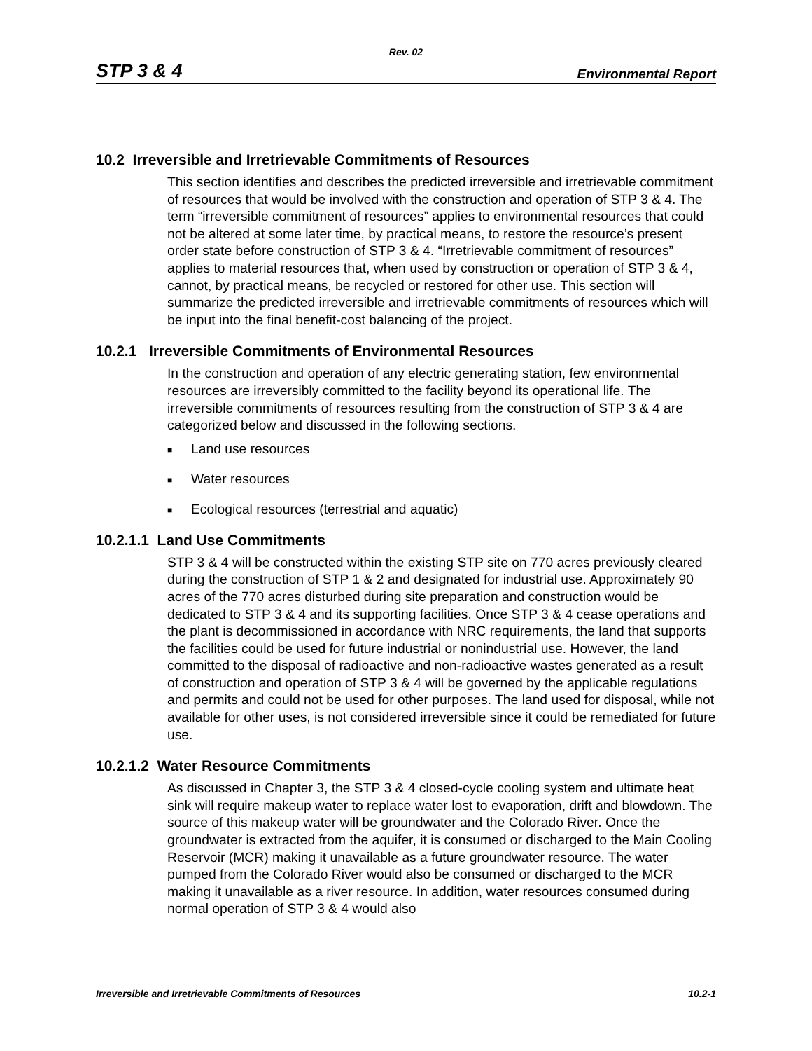Rev. 02
STP 3 & 4 Environmental Report
10.2 Irreversible and Irretrievable Commitments of Resources
This section identifies and describes the predicted irreversible and irretrievable commitment of resources that would be involved with the construction and operation of STP 3 & 4. The term “irreversible commitment of resources” applies to environmental resources that could not be altered at some later time, by practical means, to restore the resource’s present order state before construction of STP 3 & 4. “Irretrievable commitment of resources” applies to material resources that, when used by construction or operation of STP 3 & 4, cannot, by practical means, be recycled or restored for other use. This section will summarize the predicted irreversible and irretrievable commitments of resources which will be input into the final benefit-cost balancing of the project.
10.2.1 Irreversible Commitments of Environmental Resources
In the construction and operation of any electric generating station, few environmental resources are irreversibly committed to the facility beyond its operational life. The irreversible commitments of resources resulting from the construction of STP 3 & 4 are categorized below and discussed in the following sections.
■ Land use resources
■ Water resources
■ Ecological resources (terrestrial and aquatic)
10.2.1.1 Land Use Commitments
STP 3 & 4 will be constructed within the existing STP site on 770 acres previously cleared during the construction of STP 1 & 2 and designated for industrial use. Approximately 90 acres of the 770 acres disturbed during site preparation and construction would be dedicated to STP 3 & 4 and its supporting facilities. Once STP 3 & 4 cease operations and the plant is decommissioned in accordance with NRC requirements, the land that supports the facilities could be used for future industrial or nonindustrial use. However, the land committed to the disposal of radioactive and non-radioactive wastes generated as a result of construction and operation of STP 3 & 4 will be governed by the applicable regulations and permits and could not be used for other purposes. The land used for disposal, while not available for other uses, is not considered irreversible since it could be remediated for future use.
10.2.1.2 Water Resource Commitments
As discussed in Chapter 3, the STP 3 & 4 closed-cycle cooling system and ultimate heat sink will require makeup water to replace water lost to evaporation, drift and blowdown. The source of this makeup water will be groundwater and the Colorado River. Once the groundwater is extracted from the aquifer, it is consumed or discharged to the Main Cooling Reservoir (MCR) making it unavailable as a future groundwater resource. The water pumped from the Colorado River would also be consumed or discharged to the MCR making it unavailable as a river resource. In addition, water resources consumed during normal operation of STP 3 & 4 would also
Irreversible and Irretrievable Commitments of Resources 10.2-1